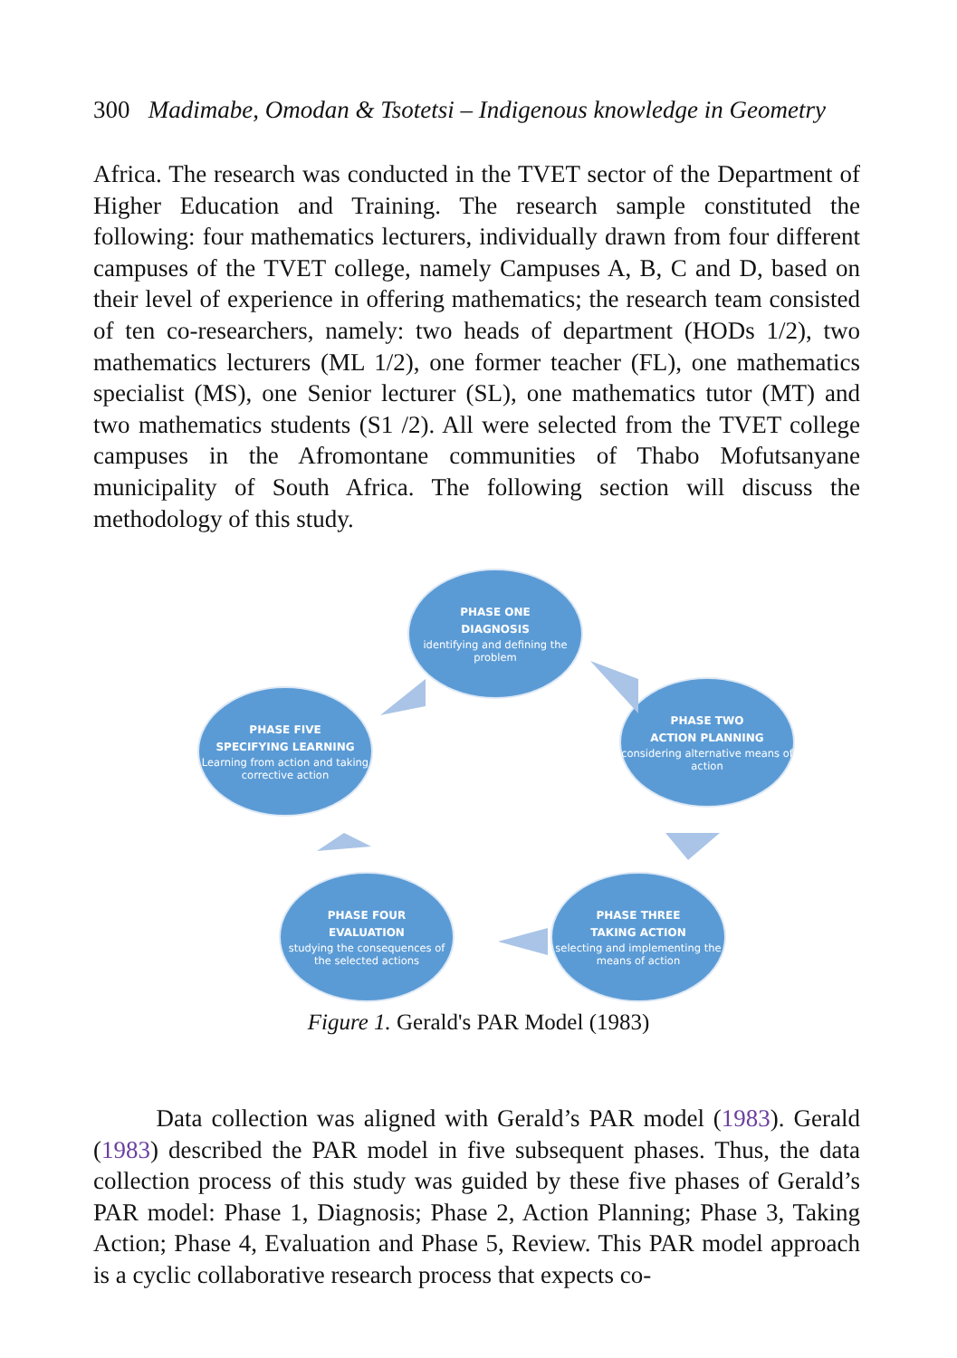300 Madimabe, Omodan & Tsotetsi – Indigenous knowledge in Geometry
Africa. The research was conducted in the TVET sector of the Department of Higher Education and Training. The research sample constituted the following: four mathematics lecturers, individually drawn from four different campuses of the TVET college, namely Campuses A, B, C and D, based on their level of experience in offering mathematics; the research team consisted of ten co-researchers, namely: two heads of department (HODs 1/2), two mathematics lecturers (ML 1/2), one former teacher (FL), one mathematics specialist (MS), one Senior lecturer (SL), one mathematics tutor (MT) and two mathematics students (S1 /2). All were selected from the TVET college campuses in the Afromontane communities of Thabo Mofutsanyane municipality of South Africa. The following section will discuss the methodology of this study.
PHASE ONE
DIAGNOSIS
identifying and defining the problem
PHASE TWO
ACTION PLANNING
considering alternative means of action
PHASE THREE
TAKING ACTION
selecting and implementing the means of action
PHASE FOUR
EVALUATION
studying the consequences of the selected actions
PHASE FIVE
SPECIFYING LEARNING
Learning from action and taking corrective action
Figure 1. Gerald's PAR Model (1983)
Data collection was aligned with Gerald’s PAR model (1983). Gerald (1983) described the PAR model in five subsequent phases. Thus, the data collection process of this study was guided by these five phases of Gerald’s PAR model: Phase 1, Diagnosis; Phase 2, Action Planning; Phase 3, Taking Action; Phase 4, Evaluation and Phase 5, Review. This PAR model approach is a cyclic collaborative research process that expects co-